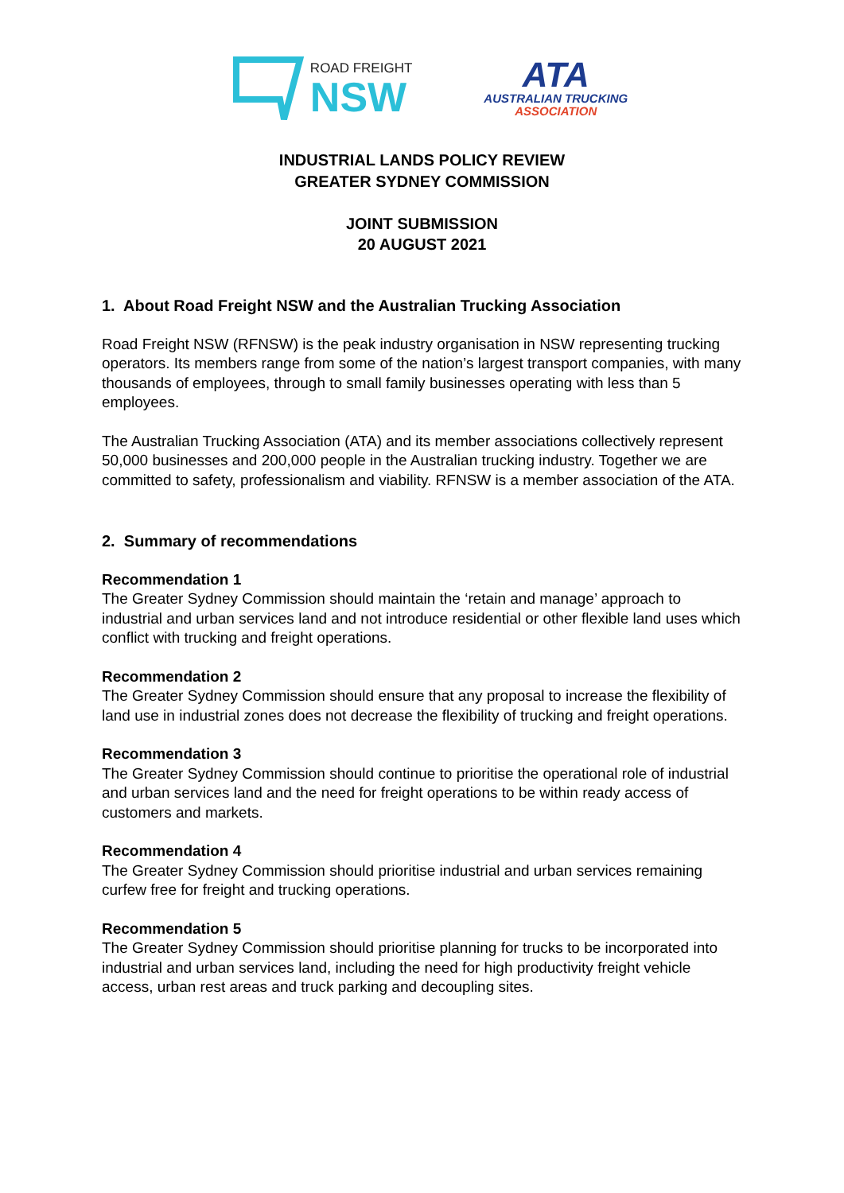ROAD FREIGHT
NSW
ATA
AUSTRALIAN TRUCKING
ASSOCIATION
INDUSTRIAL LANDS POLICY REVIEW
GREATER SYDNEY COMMISSION
JOINT SUBMISSION
20 AUGUST 2021
1. About Road Freight NSW and the Australian Trucking Association
Road Freight NSW (RFNSW) is the peak industry organisation in NSW representing trucking operators. Its members range from some of the nation’s largest transport companies, with many thousands of employees, through to small family businesses operating with less than 5 employees.
The Australian Trucking Association (ATA) and its member associations collectively represent 50,000 businesses and 200,000 people in the Australian trucking industry. Together we are committed to safety, professionalism and viability. RFNSW is a member association of the ATA.
2. Summary of recommendations
Recommendation 1
The Greater Sydney Commission should maintain the ‘retain and manage’ approach to industrial and urban services land and not introduce residential or other flexible land uses which conflict with trucking and freight operations.
Recommendation 2
The Greater Sydney Commission should ensure that any proposal to increase the flexibility of land use in industrial zones does not decrease the flexibility of trucking and freight operations.
Recommendation 3
The Greater Sydney Commission should continue to prioritise the operational role of industrial and urban services land and the need for freight operations to be within ready access of customers and markets.
Recommendation 4
The Greater Sydney Commission should prioritise industrial and urban services remaining curfew free for freight and trucking operations.
Recommendation 5
The Greater Sydney Commission should prioritise planning for trucks to be incorporated into industrial and urban services land, including the need for high productivity freight vehicle access, urban rest areas and truck parking and decoupling sites.